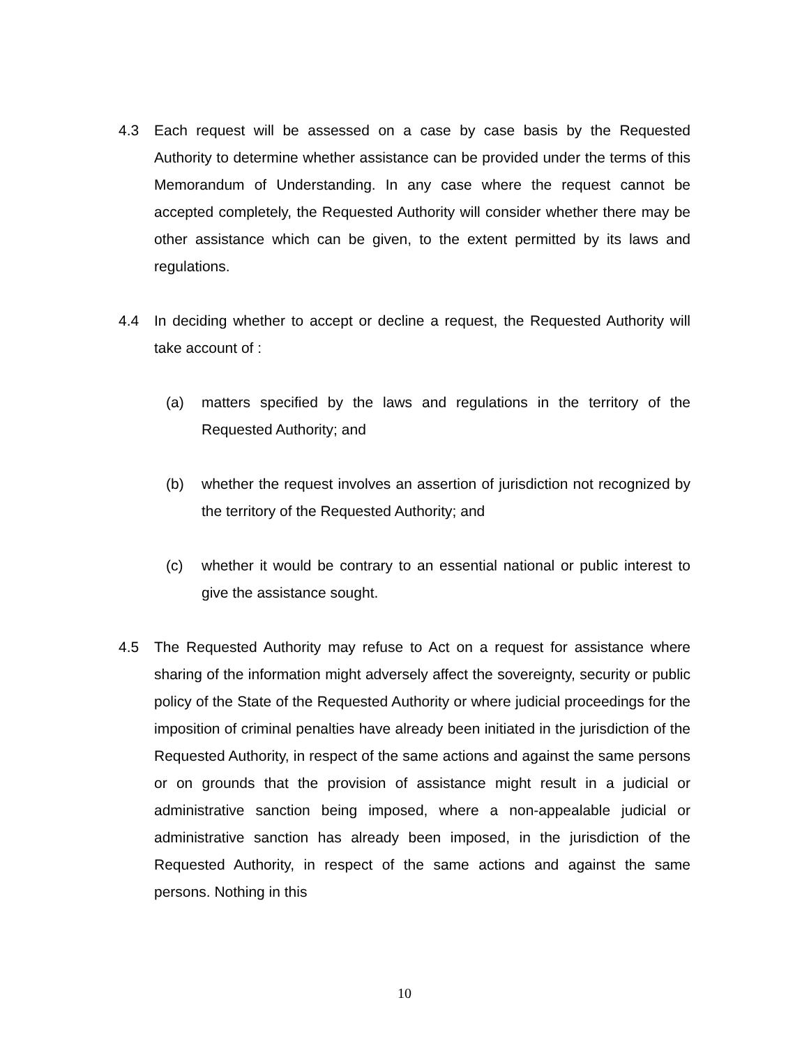4.3 Each request will be assessed on a case by case basis by the Requested Authority to determine whether assistance can be provided under the terms of this Memorandum of Understanding. In any case where the request cannot be accepted completely, the Requested Authority will consider whether there may be other assistance which can be given, to the extent permitted by its laws and regulations.
4.4 In deciding whether to accept or decline a request, the Requested Authority will take account of :
(a) matters specified by the laws and regulations in the territory of the Requested Authority; and
(b) whether the request involves an assertion of jurisdiction not recognized by the territory of the Requested Authority; and
(c) whether it would be contrary to an essential national or public interest to give the assistance sought.
4.5 The Requested Authority may refuse to Act on a request for assistance where sharing of the information might adversely affect the sovereignty, security or public policy of the State of the Requested Authority or where judicial proceedings for the imposition of criminal penalties have already been initiated in the jurisdiction of the Requested Authority, in respect of the same actions and against the same persons or on grounds that the provision of assistance might result in a judicial or administrative sanction being imposed, where a non-appealable judicial or administrative sanction has already been imposed, in the jurisdiction of the Requested Authority, in respect of the same actions and against the same persons. Nothing in this
10